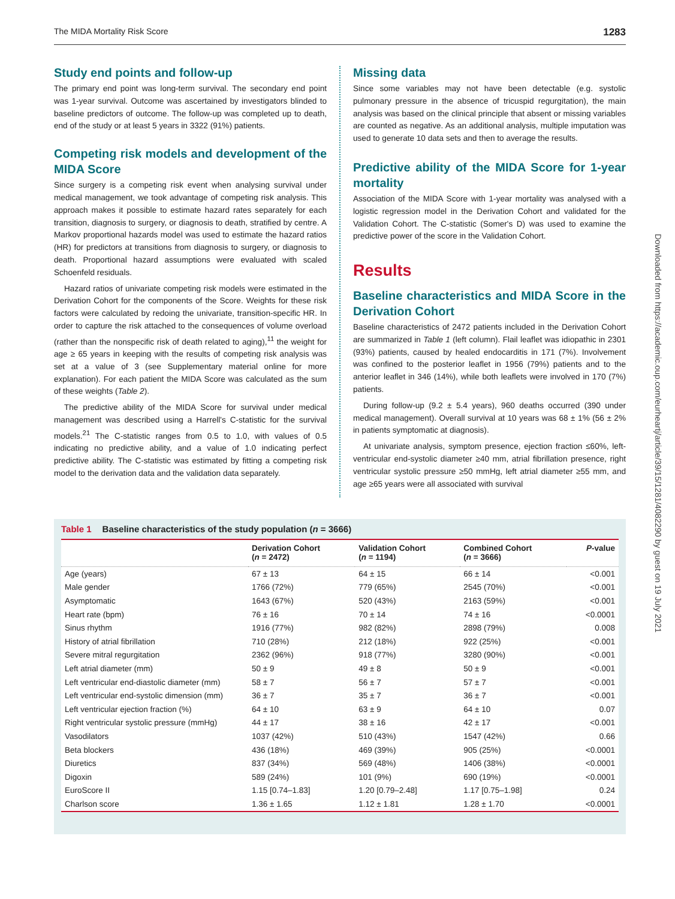The MIDA Mortality Risk Score 1283
Study end points and follow-up
The primary end point was long-term survival. The secondary end point was 1-year survival. Outcome was ascertained by investigators blinded to baseline predictors of outcome. The follow-up was completed up to death, end of the study or at least 5 years in 3322 (91%) patients.
Competing risk models and development of the MIDA Score
Since surgery is a competing risk event when analysing survival under medical management, we took advantage of competing risk analysis. This approach makes it possible to estimate hazard rates separately for each transition, diagnosis to surgery, or diagnosis to death, stratified by centre. A Markov proportional hazards model was used to estimate the hazard ratios (HR) for predictors at transitions from diagnosis to surgery, or diagnosis to death. Proportional hazard assumptions were evaluated with scaled Schoenfeld residuals.
Hazard ratios of univariate competing risk models were estimated in the Derivation Cohort for the components of the Score. Weights for these risk factors were calculated by redoing the univariate, transition-specific HR. In order to capture the risk attached to the consequences of volume overload (rather than the nonspecific risk of death related to aging),<sup>11</sup> the weight for age ≥ 65 years in keeping with the results of competing risk analysis was set at a value of 3 (see Supplementary material online for more explanation). For each patient the MIDA Score was calculated as the sum of these weights (Table 2).
The predictive ability of the MIDA Score for survival under medical management was described using a Harrell's C-statistic for the survival models.<sup>21</sup> The C-statistic ranges from 0.5 to 1.0, with values of 0.5 indicating no predictive ability, and a value of 1.0 indicating perfect predictive ability. The C-statistic was estimated by fitting a competing risk model to the derivation data and the validation data separately.
Missing data
Since some variables may not have been detectable (e.g. systolic pulmonary pressure in the absence of tricuspid regurgitation), the main analysis was based on the clinical principle that absent or missing variables are counted as negative. As an additional analysis, multiple imputation was used to generate 10 data sets and then to average the results.
Predictive ability of the MIDA Score for 1-year mortality
Association of the MIDA Score with 1-year mortality was analysed with a logistic regression model in the Derivation Cohort and validated for the Validation Cohort. The C-statistic (Somer's D) was used to examine the predictive power of the score in the Validation Cohort.
Results
Baseline characteristics and MIDA Score in the Derivation Cohort
Baseline characteristics of 2472 patients included in the Derivation Cohort are summarized in Table 1 (left column). Flail leaflet was idiopathic in 2301 (93%) patients, caused by healed endocarditis in 171 (7%). Involvement was confined to the posterior leaflet in 1956 (79%) patients and to the anterior leaflet in 346 (14%), while both leaflets were involved in 170 (7%) patients.
During follow-up (9.2 ± 5.4 years), 960 deaths occurred (390 under medical management). Overall survival at 10 years was 68 ± 1% (56 ± 2% in patients symptomatic at diagnosis).
At univariate analysis, symptom presence, ejection fraction ≤60%, left-ventricular end-systolic diameter ≥40 mm, atrial fibrillation presence, right ventricular systolic pressure ≥50 mmHg, left atrial diameter ≥55 mm, and age ≥65 years were all associated with survival
Downloaded from https://academic.oup.com/eurheartj/article/39/15/1281/4082290 by guest on 19 July 2021
Table 1 Baseline characteristics of the study population (n = 3666)
| | Derivation Cohort ( n = 2472) | Validation Cohort ( n = 1194) | Combined Cohort ( n = 3666) | P -value |
| --- | --- | --- | --- | --- |
| Age (years) | 67 ± 13 | 64 ± 15 | 66 ± 14 | <0.001 |
| Male gender | 1766 (72%) | 779 (65%) | 2545 (70%) | <0.001 |
| Asymptomatic | 1643 (67%) | 520 (43%) | 2163 (59%) | <0.001 |
| Heart rate (bpm) | 76 ± 16 | 70 ± 14 | 74 ± 16 | <0.0001 |
| Sinus rhythm | 1916 (77%) | 982 (82%) | 2898 (79%) | 0.008 |
| History of atrial fibrillation | 710 (28%) | 212 (18%) | 922 (25%) | <0.001 |
| Severe mitral regurgitation | 2362 (96%) | 918 (77%) | 3280 (90%) | <0.001 |
| Left atrial diameter (mm) | 50 ± 9 | 49 ± 8 | 50 ± 9 | <0.001 |
| Left ventricular end-diastolic diameter (mm) | 58 ± 7 | 56 ± 7 | 57 ± 7 | <0.001 |
| Left ventricular end-systolic dimension (mm) | 36 ± 7 | 35 ± 7 | 36 ± 7 | <0.001 |
| Left ventricular ejection fraction (%) | 64 ± 10 | 63 ± 9 | 64 ± 10 | 0.07 |
| Right ventricular systolic pressure (mmHg) | 44 ± 17 | 38 ± 16 | 42 ± 17 | <0.001 |
| Vasodilators | 1037 (42%) | 510 (43%) | 1547 (42%) | 0.66 |
| Beta blockers | 436 (18%) | 469 (39%) | 905 (25%) | <0.0001 |
| Diuretics | 837 (34%) | 569 (48%) | 1406 (38%) | <0.0001 |
| Digoxin | 589 (24%) | 101 (9%) | 690 (19%) | <0.0001 |
| EuroScore II | 1.15 [0.74–1.83] | 1.20 [0.79–2.48] | 1.17 [0.75–1.98] | 0.24 |
| Charlson score | 1.36 ± 1.65 | 1.12 ± 1.81 | 1.28 ± 1.70 | <0.0001 |